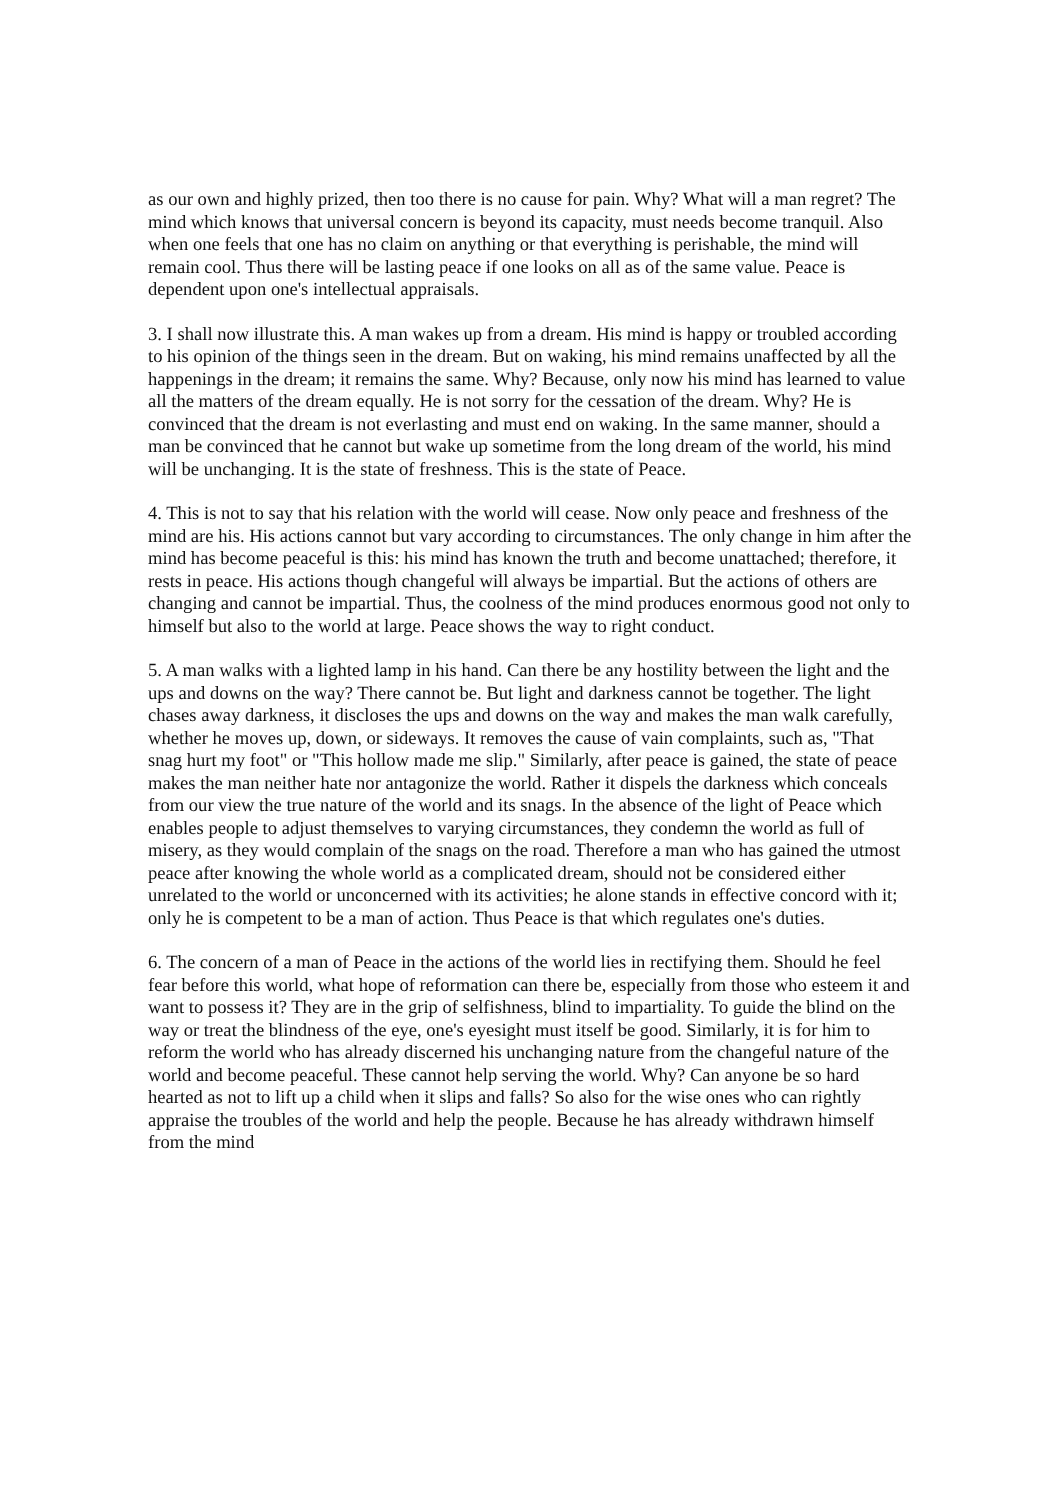as our own and highly prized, then too there is no cause for pain. Why? What will a man regret? The mind which knows that universal concern is beyond its capacity, must needs become tranquil. Also when one feels that one has no claim on anything or that everything is perishable, the mind will remain cool. Thus there will be lasting peace if one looks on all as of the same value. Peace is dependent upon one's intellectual appraisals.
3. I shall now illustrate this. A man wakes up from a dream. His mind is happy or troubled according to his opinion of the things seen in the dream. But on waking, his mind remains unaffected by all the happenings in the dream; it remains the same. Why? Because, only now his mind has learned to value all the matters of the dream equally. He is not sorry for the cessation of the dream. Why? He is convinced that the dream is not everlasting and must end on waking. In the same manner, should a man be convinced that he cannot but wake up sometime from the long dream of the world, his mind will be unchanging. It is the state of freshness. This is the state of Peace.
4. This is not to say that his relation with the world will cease. Now only peace and freshness of the mind are his. His actions cannot but vary according to circumstances. The only change in him after the mind has become peaceful is this: his mind has known the truth and become unattached; therefore, it rests in peace. His actions though changeful will always be impartial. But the actions of others are changing and cannot be impartial. Thus, the coolness of the mind produces enormous good not only to himself but also to the world at large. Peace shows the way to right conduct.
5. A man walks with a lighted lamp in his hand. Can there be any hostility between the light and the ups and downs on the way? There cannot be. But light and darkness cannot be together. The light chases away darkness, it discloses the ups and downs on the way and makes the man walk carefully, whether he moves up, down, or sideways. It removes the cause of vain complaints, such as, "That snag hurt my foot" or "This hollow made me slip." Similarly, after peace is gained, the state of peace makes the man neither hate nor antagonize the world. Rather it dispels the darkness which conceals from our view the true nature of the world and its snags. In the absence of the light of Peace which enables people to adjust themselves to varying circumstances, they condemn the world as full of misery, as they would complain of the snags on the road. Therefore a man who has gained the utmost peace after knowing the whole world as a complicated dream, should not be considered either unrelated to the world or unconcerned with its activities; he alone stands in effective concord with it; only he is competent to be a man of action. Thus Peace is that which regulates one's duties.
6. The concern of a man of Peace in the actions of the world lies in rectifying them. Should he feel fear before this world, what hope of reformation can there be, especially from those who esteem it and want to possess it? They are in the grip of selfishness, blind to impartiality. To guide the blind on the way or treat the blindness of the eye, one's eyesight must itself be good. Similarly, it is for him to reform the world who has already discerned his unchanging nature from the changeful nature of the world and become peaceful. These cannot help serving the world. Why? Can anyone be so hard hearted as not to lift up a child when it slips and falls? So also for the wise ones who can rightly appraise the troubles of the world and help the people. Because he has already withdrawn himself from the mind